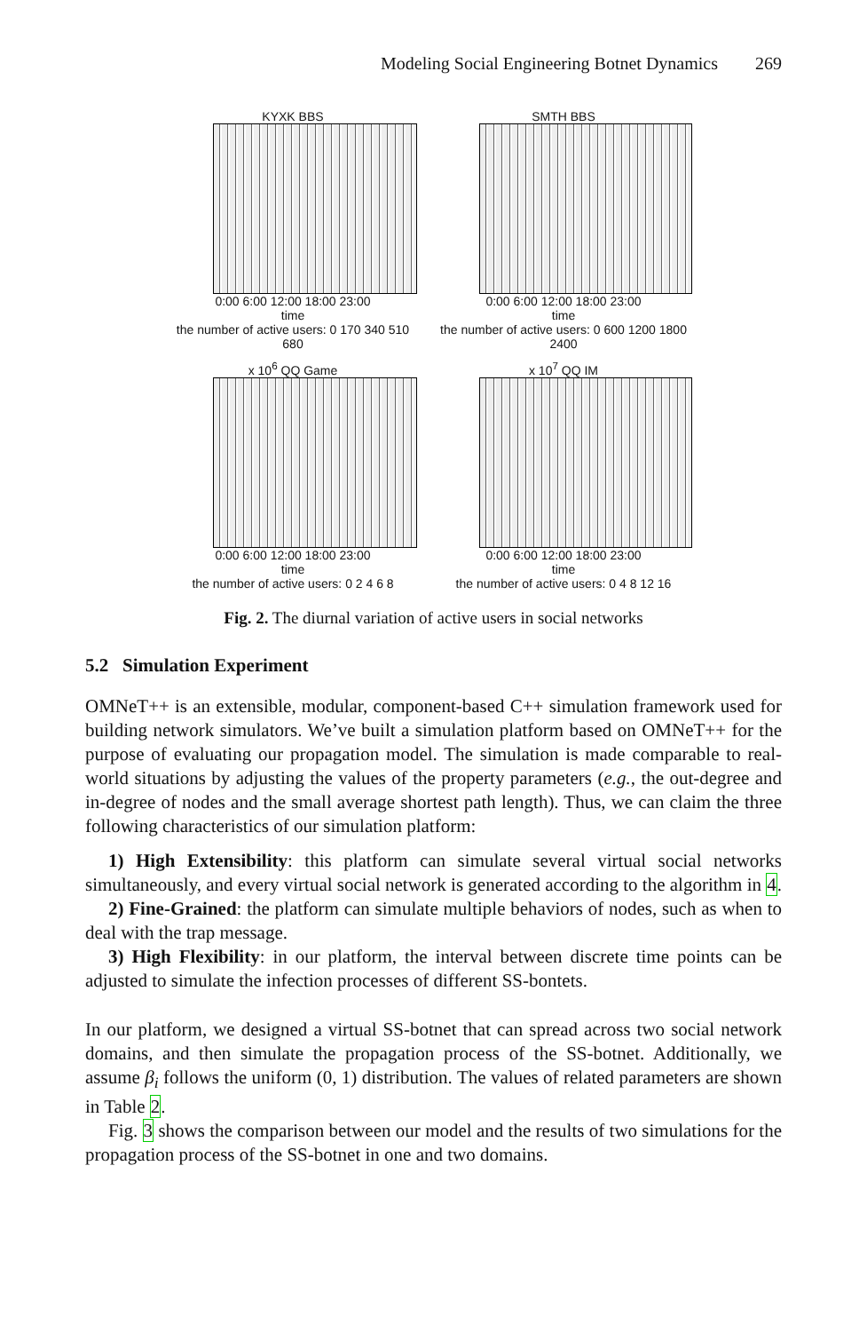Modeling Social Engineering Botnet Dynamics 269
KYXK BBS
0:00 6:00 12:00 18:00 23:00
time
the number of active users: 0 170 340 510 680
SMTH BBS
0:00 6:00 12:00 18:00 23:00
time
the number of active users: 0 600 1200 1800 2400
x 10<sup>6</sup> QQ Game
0:00 6:00 12:00 18:00 23:00
time
the number of active users: 0 2 4 6 8
x 10<sup>7</sup> QQ IM
0:00 6:00 12:00 18:00 23:00
time
the number of active users: 0 4 8 12 16
Fig. 2. The diurnal variation of active users in social networks
5.2 Simulation Experiment
OMNeT++ is an extensible, modular, component-based C++ simulation framework used for building network simulators. We’ve built a simulation platform based on OMNeT++ for the purpose of evaluating our propagation model. The simulation is made comparable to real-world situations by adjusting the values of the property parameters (e.g., the out-degree and in-degree of nodes and the small average shortest path length). Thus, we can claim the three following characteristics of our simulation platform:
1) High Extensibility: this platform can simulate several virtual social networks simultaneously, and every virtual social network is generated according to the algorithm in 4.
2) Fine-Grained: the platform can simulate multiple behaviors of nodes, such as when to deal with the trap message.
3) High Flexibility: in our platform, the interval between discrete time points can be adjusted to simulate the infection processes of different SS-bontets.
In our platform, we designed a virtual SS-botnet that can spread across two social network domains, and then simulate the propagation process of the SS-botnet. Additionally, we assume β<sub>i</sub> follows the uniform (0, 1) distribution. The values of related parameters are shown in Table 2.
Fig. 3 shows the comparison between our model and the results of two simulations for the propagation process of the SS-botnet in one and two domains.